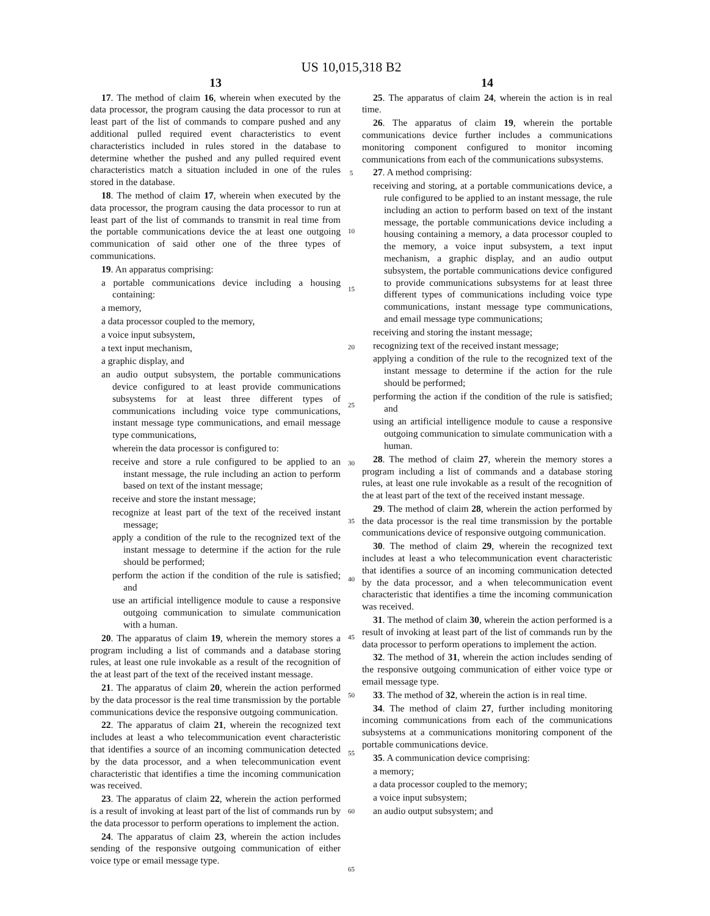US 10,015,318 B2
13
17. The method of claim 16, wherein when executed by the data processor, the program causing the data processor to run at least part of the list of commands to compare pushed and any additional pulled required event characteristics to event characteristics included in rules stored in the database to determine whether the pushed and any pulled required event characteristics match a situation included in one of the rules stored in the database.
18. The method of claim 17, wherein when executed by the data processor, the program causing the data processor to run at least part of the list of commands to transmit in real time from the portable communications device the at least one outgoing communication of said other one of the three types of communications.
19. An apparatus comprising:
a portable communications device including a housing containing:
a memory,
a data processor coupled to the memory,
a voice input subsystem,
a text input mechanism,
a graphic display, and
an audio output subsystem, the portable communications device configured to at least provide communications subsystems for at least three different types of communications including voice type communications, instant message type communications, and email message type communications,
wherein the data processor is configured to:
receive and store a rule configured to be applied to an instant message, the rule including an action to perform based on text of the instant message;
receive and store the instant message;
recognize at least part of the text of the received instant message;
apply a condition of the rule to the recognized text of the instant message to determine if the action for the rule should be performed;
perform the action if the condition of the rule is satisfied; and
use an artificial intelligence module to cause a responsive outgoing communication to simulate communication with a human.
20. The apparatus of claim 19, wherein the memory stores a program including a list of commands and a database storing rules, at least one rule invokable as a result of the recognition of the at least part of the text of the received instant message.
21. The apparatus of claim 20, wherein the action performed by the data processor is the real time transmission by the portable communications device the responsive outgoing communication.
22. The apparatus of claim 21, wherein the recognized text includes at least a who telecommunication event characteristic that identifies a source of an incoming communication detected by the data processor, and a when telecommunication event characteristic that identifies a time the incoming communication was received.
23. The apparatus of claim 22, wherein the action performed is a result of invoking at least part of the list of commands run by the data processor to perform operations to implement the action.
24. The apparatus of claim 23, wherein the action includes sending of the responsive outgoing communication of either voice type or email message type.
5
10
15
20
25
30
35
40
45
50
55
60
65
14
25. The apparatus of claim 24, wherein the action is in real time.
26. The apparatus of claim 19, wherein the portable communications device further includes a communications monitoring component configured to monitor incoming communications from each of the communications subsystems.
27. A method comprising:
receiving and storing, at a portable communications device, a rule configured to be applied to an instant message, the rule including an action to perform based on text of the instant message, the portable communications device including a housing containing a memory, a data processor coupled to the memory, a voice input subsystem, a text input mechanism, a graphic display, and an audio output subsystem, the portable communications device configured to provide communications subsystems for at least three different types of communications including voice type communications, instant message type communications, and email message type communications;
receiving and storing the instant message;
recognizing text of the received instant message;
applying a condition of the rule to the recognized text of the instant message to determine if the action for the rule should be performed;
performing the action if the condition of the rule is satisfied; and
using an artificial intelligence module to cause a responsive outgoing communication to simulate communication with a human.
28. The method of claim 27, wherein the memory stores a program including a list of commands and a database storing rules, at least one rule invokable as a result of the recognition of the at least part of the text of the received instant message.
29. The method of claim 28, wherein the action performed by the data processor is the real time transmission by the portable communications device of responsive outgoing communication.
30. The method of claim 29, wherein the recognized text includes at least a who telecommunication event characteristic that identifies a source of an incoming communication detected by the data processor, and a when telecommunication event characteristic that identifies a time the incoming communication was received.
31. The method of claim 30, wherein the action performed is a result of invoking at least part of the list of commands run by the data processor to perform operations to implement the action.
32. The method of 31, wherein the action includes sending of the responsive outgoing communication of either voice type or email message type.
33. The method of 32, wherein the action is in real time.
34. The method of claim 27, further including monitoring incoming communications from each of the communications subsystems at a communications monitoring component of the portable communications device.
35. A communication device comprising:
a memory;
a data processor coupled to the memory;
a voice input subsystem;
an audio output subsystem; and